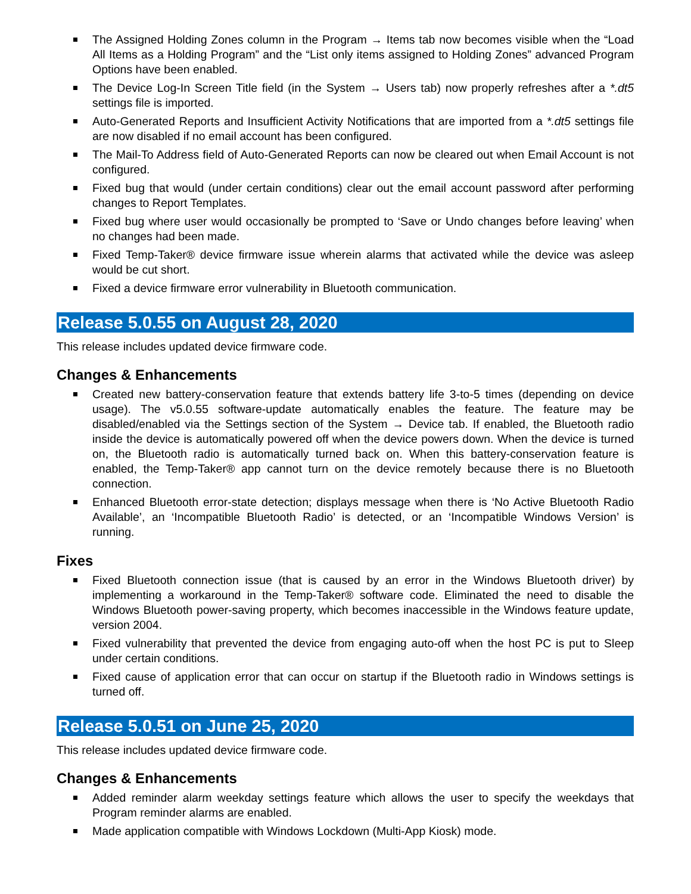The Assigned Holding Zones column in the Program → Items tab now becomes visible when the “Load All Items as a Holding Program” and the “List only items assigned to Holding Zones” advanced Program Options have been enabled.
The Device Log-In Screen Title field (in the System → Users tab) now properly refreshes after a *.dt5 settings file is imported.
Auto-Generated Reports and Insufficient Activity Notifications that are imported from a *.dt5 settings file are now disabled if no email account has been configured.
The Mail-To Address field of Auto-Generated Reports can now be cleared out when Email Account is not configured.
Fixed bug that would (under certain conditions) clear out the email account password after performing changes to Report Templates.
Fixed bug where user would occasionally be prompted to ‘Save or Undo changes before leaving’ when no changes had been made.
Fixed Temp-Taker® device firmware issue wherein alarms that activated while the device was asleep would be cut short.
Fixed a device firmware error vulnerability in Bluetooth communication.
Release 5.0.55 on August 28, 2020
This release includes updated device firmware code.
Changes & Enhancements
Created new battery-conservation feature that extends battery life 3-to-5 times (depending on device usage). The v5.0.55 software-update automatically enables the feature. The feature may be disabled/enabled via the Settings section of the System → Device tab. If enabled, the Bluetooth radio inside the device is automatically powered off when the device powers down. When the device is turned on, the Bluetooth radio is automatically turned back on. When this battery-conservation feature is enabled, the Temp-Taker® app cannot turn on the device remotely because there is no Bluetooth connection.
Enhanced Bluetooth error-state detection; displays message when there is ‘No Active Bluetooth Radio Available’, an ‘Incompatible Bluetooth Radio’ is detected, or an ‘Incompatible Windows Version’ is running.
Fixes
Fixed Bluetooth connection issue (that is caused by an error in the Windows Bluetooth driver) by implementing a workaround in the Temp-Taker® software code. Eliminated the need to disable the Windows Bluetooth power-saving property, which becomes inaccessible in the Windows feature update, version 2004.
Fixed vulnerability that prevented the device from engaging auto-off when the host PC is put to Sleep under certain conditions.
Fixed cause of application error that can occur on startup if the Bluetooth radio in Windows settings is turned off.
Release 5.0.51 on June 25, 2020
This release includes updated device firmware code.
Changes & Enhancements
Added reminder alarm weekday settings feature which allows the user to specify the weekdays that Program reminder alarms are enabled.
Made application compatible with Windows Lockdown (Multi-App Kiosk) mode.